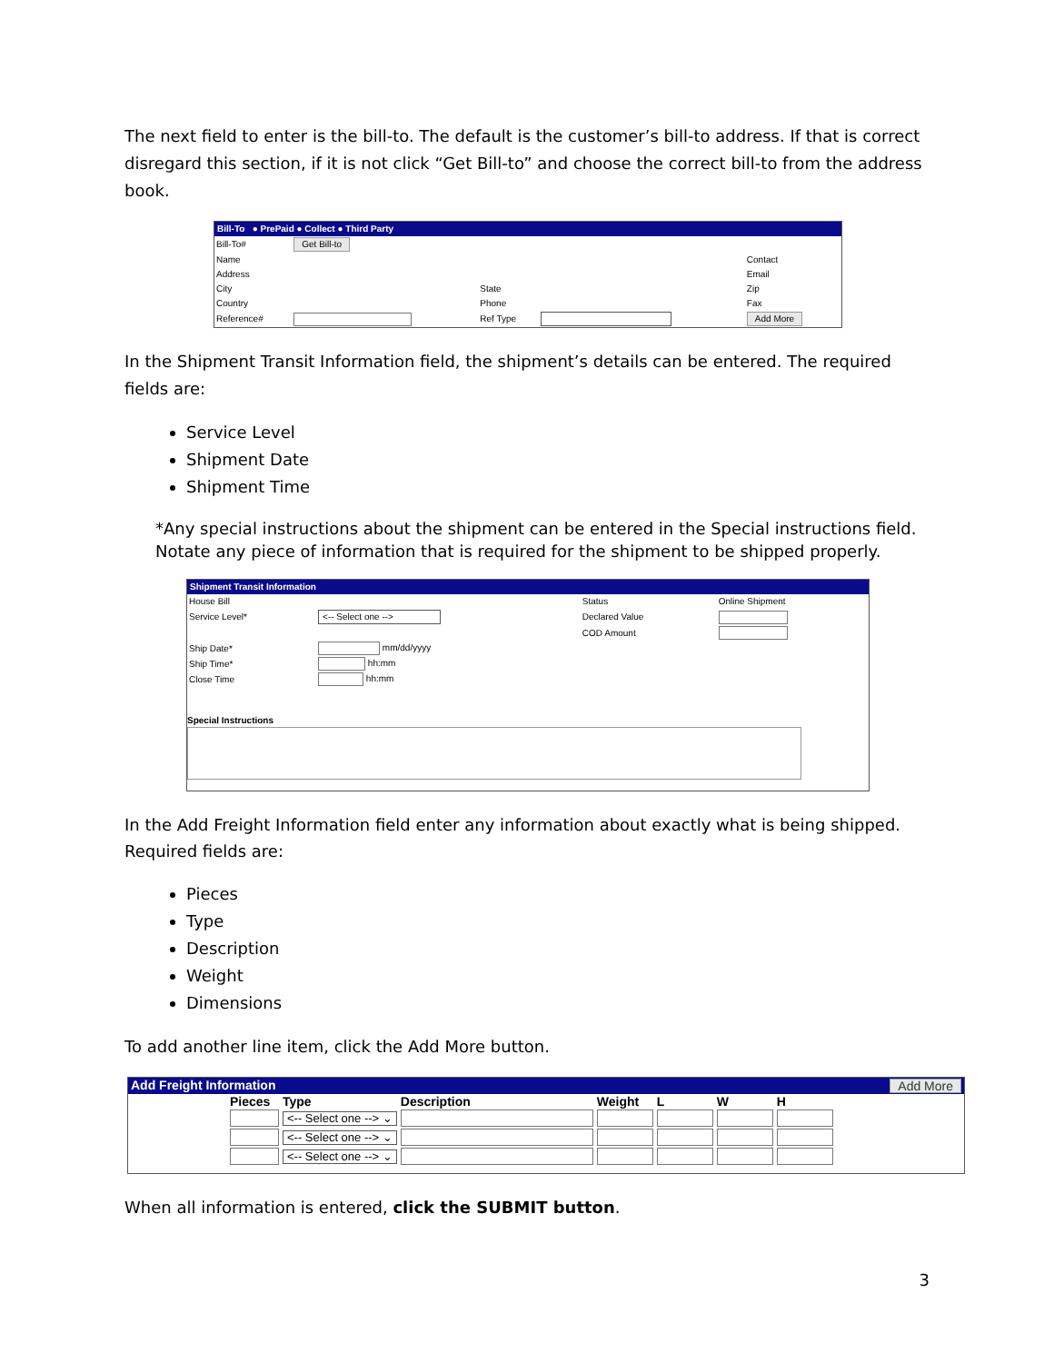The next field to enter is the bill-to. The default is the customer’s bill-to address. If that is correct disregard this section, if it is not click “Get Bill-to” and choose the correct bill-to from the address book.
Bill-To ● PrePaid ● Collect ● Third Party
| Bill-To# | Get Bill-to | | | | |
| Name | | | | Contact | |
| Address | | | | Email | |
| City | | State | | Zip | |
| Country | | Phone | | Fax | |
| Reference# | | Ref Type | | Add More | |
In the Shipment Transit Information field, the shipment’s details can be entered. The required fields are:
Service Level
Shipment Date
Shipment Time
*Any special instructions about the shipment can be entered in the Special instructions field. Notate any piece of information that is required for the shipment to be shipped properly.
Shipment Transit Information
| House Bill | | Status | Online Shipment |
| Service Level* | <-- Select one --> | Declared Value | |
| | | COD Amount | |
| Ship Date* | mm/dd/yyyy | | |
| Ship Time* | hh:mm | | |
| Close Time | hh:mm | | |
Special Instructions
In the Add Freight Information field enter any information about exactly what is being shipped. Required fields are:
Pieces
Type
Description
Weight
Dimensions
To add another line item, click the Add More button.
Add Freight Information Add More
| Pieces | Type | Description | Weight | L | W | H |
| --- | --- | --- | --- | --- | --- | --- |
| | <-- Select one --> ⌄ | | | | | |
| | <-- Select one --> ⌄ | | | | | |
| | <-- Select one --> ⌄ | | | | | |
When all information is entered, click the SUBMIT button.
3